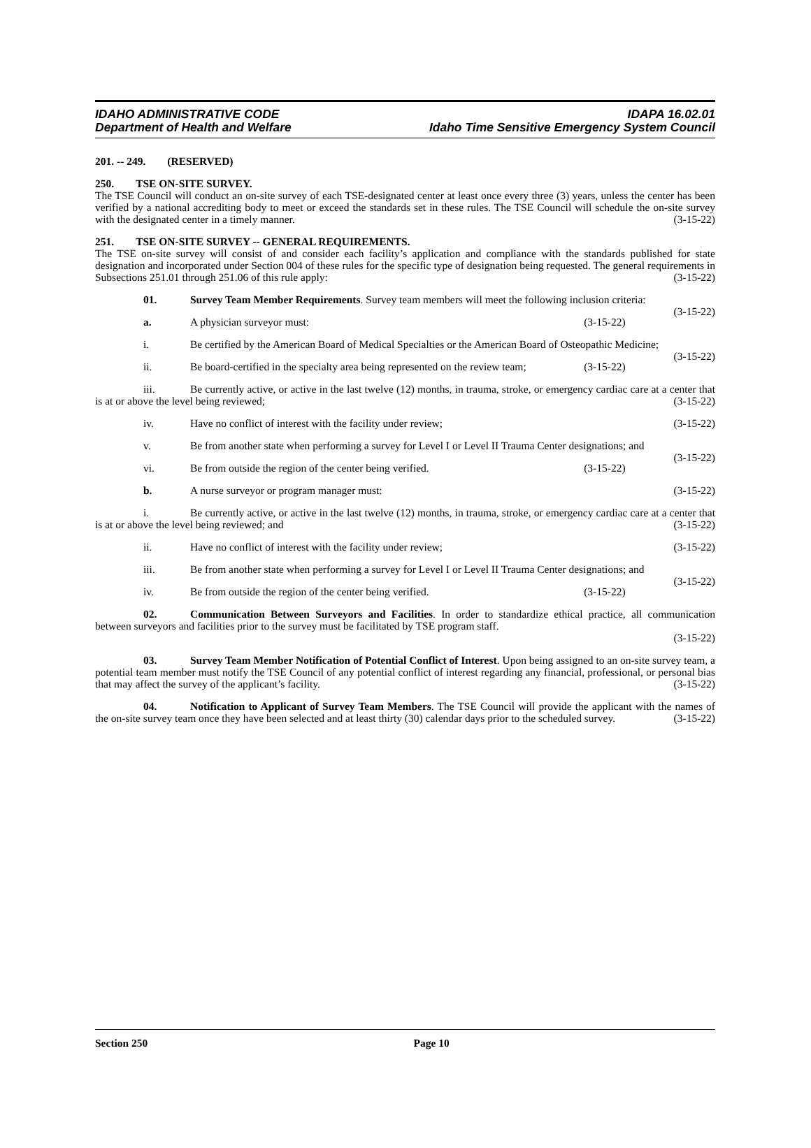IDAHO ADMINISTRATIVE CODE IDAPA 16.02.01
Department of Health and Welfare Idaho Time Sensitive Emergency System Council
201. -- 249. (RESERVED)
250. TSE ON-SITE SURVEY.
The TSE Council will conduct an on-site survey of each TSE-designated center at least once every three (3) years, unless the center has been verified by a national accrediting body to meet or exceed the standards set in these rules. The TSE Council will schedule the on-site survey with the designated center in a timely manner. (3-15-22)
251. TSE ON-SITE SURVEY -- GENERAL REQUIREMENTS.
The TSE on-site survey will consist of and consider each facility’s application and compliance with the standards published for state designation and incorporated under Section 004 of these rules for the specific type of designation being requested. The general requirements in Subsections 251.01 through 251.06 of this rule apply: (3-15-22)
01. Survey Team Member Requirements. Survey team members will meet the following inclusion criteria: (3-15-22)
a. A physician surveyor must: (3-15-22)
i. Be certified by the American Board of Medical Specialties or the American Board of Osteopathic Medicine; (3-15-22)
ii. Be board-certified in the specialty area being represented on the review team; (3-15-22)
iii. Be currently active, or active in the last twelve (12) months, in trauma, stroke, or emergency cardiac care at a center that is at or above the level being reviewed; (3-15-22)
iv. Have no conflict of interest with the facility under review; (3-15-22)
v. Be from another state when performing a survey for Level I or Level II Trauma Center designations; and (3-15-22)
vi. Be from outside the region of the center being verified. (3-15-22)
b. A nurse surveyor or program manager must: (3-15-22)
i. Be currently active, or active in the last twelve (12) months, in trauma, stroke, or emergency cardiac care at a center that is at or above the level being reviewed; and (3-15-22)
ii. Have no conflict of interest with the facility under review; (3-15-22)
iii. Be from another state when performing a survey for Level I or Level II Trauma Center designations; and (3-15-22)
iv. Be from outside the region of the center being verified. (3-15-22)
02. Communication Between Surveyors and Facilities. In order to standardize ethical practice, all communication between surveyors and facilities prior to the survey must be facilitated by TSE program staff.
(3-15-22)
03. Survey Team Member Notification of Potential Conflict of Interest. Upon being assigned to an on-site survey team, a potential team member must notify the TSE Council of any potential conflict of interest regarding any financial, professional, or personal bias that may affect the survey of the applicant’s facility. (3-15-22)
04. Notification to Applicant of Survey Team Members. The TSE Council will provide the applicant with the names of the on-site survey team once they have been selected and at least thirty (30) calendar days prior to the scheduled survey. (3-15-22)
Section 250 Page 10